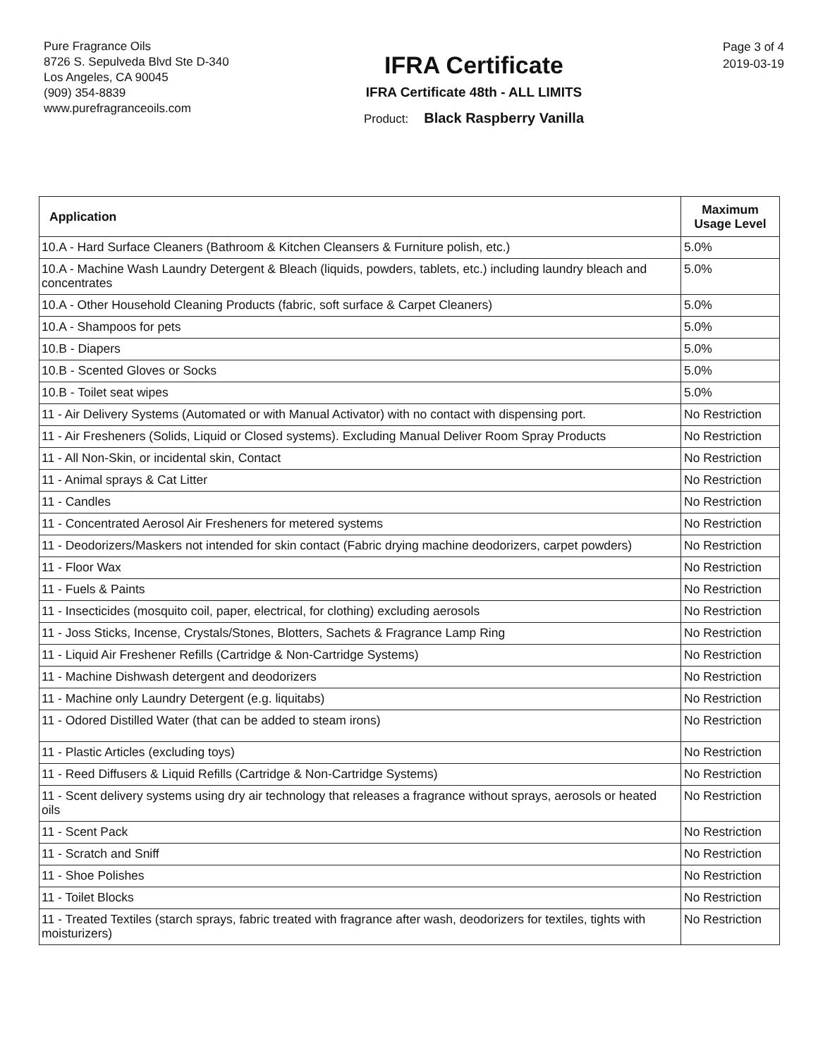Pure Fragrance Oils
8726 S. Sepulveda Blvd Ste D-340
Los Angeles, CA 90045
(909) 354-8839
www.purefragranceoils.com
IFRA Certificate
IFRA Certificate 48th - ALL LIMITS
Product: Black Raspberry Vanilla
Page 3 of 4
2019-03-19
| Application | Maximum Usage Level |
| --- | --- |
| 10.A - Hard Surface Cleaners (Bathroom & Kitchen Cleansers & Furniture polish, etc.) | 5.0% |
| 10.A - Machine Wash Laundry Detergent & Bleach (liquids, powders, tablets, etc.) including laundry bleach and concentrates | 5.0% |
| 10.A - Other Household Cleaning Products (fabric, soft surface & Carpet Cleaners) | 5.0% |
| 10.A - Shampoos for pets | 5.0% |
| 10.B - Diapers | 5.0% |
| 10.B - Scented Gloves or Socks | 5.0% |
| 10.B - Toilet seat wipes | 5.0% |
| 11 - Air Delivery Systems (Automated or with Manual Activator) with no contact with dispensing port. | No Restriction |
| 11 - Air Fresheners (Solids, Liquid or Closed systems). Excluding Manual Deliver Room Spray Products | No Restriction |
| 11 - All Non-Skin, or incidental skin, Contact | No Restriction |
| 11 - Animal sprays & Cat Litter | No Restriction |
| 11 - Candles | No Restriction |
| 11 - Concentrated Aerosol Air Fresheners for metered systems | No Restriction |
| 11 - Deodorizers/Maskers not intended for skin contact (Fabric drying machine deodorizers, carpet powders) | No Restriction |
| 11 - Floor Wax | No Restriction |
| 11 - Fuels & Paints | No Restriction |
| 11 - Insecticides (mosquito coil, paper, electrical, for clothing) excluding aerosols | No Restriction |
| 11 - Joss Sticks, Incense, Crystals/Stones, Blotters, Sachets & Fragrance Lamp Ring | No Restriction |
| 11 - Liquid Air Freshener Refills (Cartridge & Non-Cartridge Systems) | No Restriction |
| 11 - Machine Dishwash detergent and deodorizers | No Restriction |
| 11 - Machine only Laundry Detergent (e.g. liquitabs) | No Restriction |
| 11 - Odored Distilled Water (that can be added to steam irons) | No Restriction |
| 11 - Plastic Articles (excluding toys) | No Restriction |
| 11 - Reed Diffusers & Liquid Refills (Cartridge & Non-Cartridge Systems) | No Restriction |
| 11 - Scent delivery systems using dry air technology that releases a fragrance without sprays, aerosols or heated oils | No Restriction |
| 11 - Scent Pack | No Restriction |
| 11 - Scratch and Sniff | No Restriction |
| 11 - Shoe Polishes | No Restriction |
| 11 - Toilet Blocks | No Restriction |
| 11 - Treated Textiles (starch sprays, fabric treated with fragrance after wash, deodorizers for textiles, tights with moisturizers) | No Restriction |